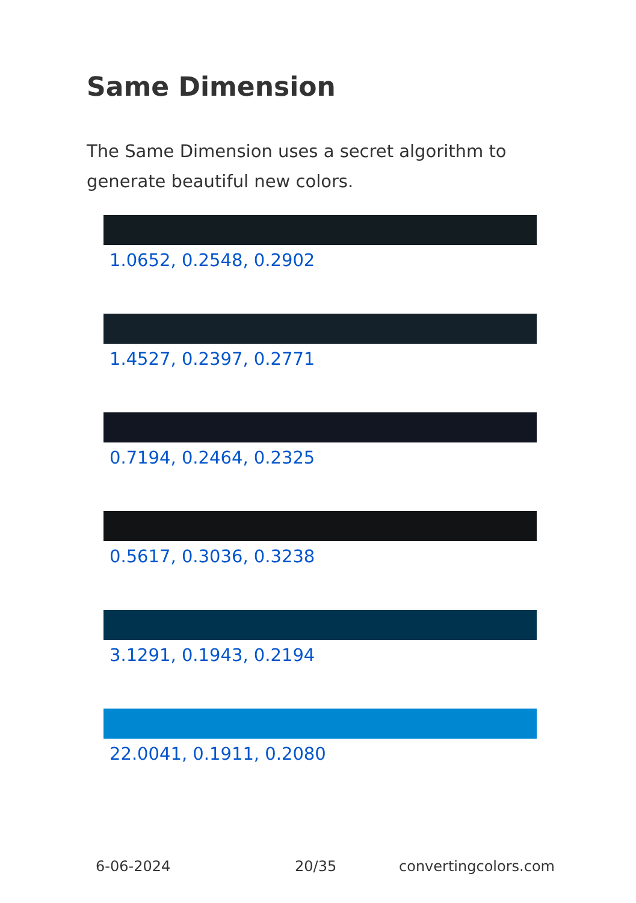Same Dimension
The Same Dimension uses a secret algorithm to generate beautiful new colors.
1.0652, 0.2548, 0.2902
1.4527, 0.2397, 0.2771
0.7194, 0.2464, 0.2325
0.5617, 0.3036, 0.3238
3.1291, 0.1943, 0.2194
22.0041, 0.1911, 0.2080
6-06-2024 20/35 convertingcolors.com